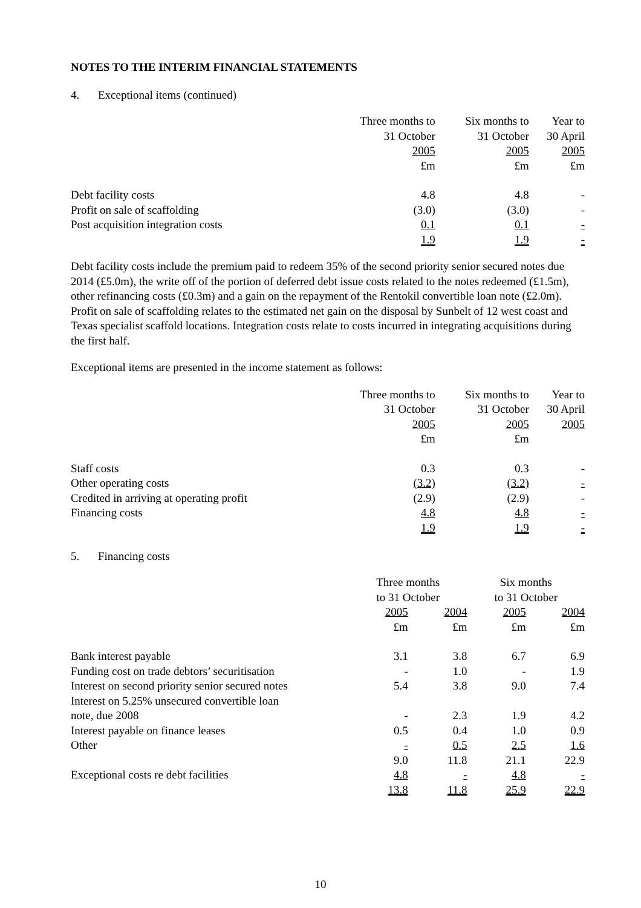NOTES TO THE INTERIM FINANCIAL STATEMENTS
4. Exceptional items (continued)
| | Three months to | Six months to | Year to |
| --- | --- | --- | --- |
| | 31 October | 31 October | 30 April |
| | 2005 | 2005 | 2005 |
| | £m | £m | £m |
| Debt facility costs | 4.8 | 4.8 | - |
| Profit on sale of scaffolding | (3.0) | (3.0) | - |
| Post acquisition integration costs | 0.1 | 0.1 | - |
| | 1.9 | 1.9 | - |
Debt facility costs include the premium paid to redeem 35% of the second priority senior secured notes due 2014 (£5.0m), the write off of the portion of deferred debt issue costs related to the notes redeemed (£1.5m), other refinancing costs (£0.3m) and a gain on the repayment of the Rentokil convertible loan note (£2.0m). Profit on sale of scaffolding relates to the estimated net gain on the disposal by Sunbelt of 12 west coast and Texas specialist scaffold locations. Integration costs relate to costs incurred in integrating acquisitions during the first half.
Exceptional items are presented in the income statement as follows:
| | Three months to | Six months to | Year to |
| --- | --- | --- | --- |
| | 31 October | 31 October | 30 April |
| | 2005 | 2005 | 2005 |
| | £m | £m | |
| Staff costs | 0.3 | 0.3 | - |
| Other operating costs | (3.2) | (3.2) | - |
| Credited in arriving at operating profit | (2.9) | (2.9) | - |
| Financing costs | 4.8 | 4.8 | - |
| | 1.9 | 1.9 | - |
5. Financing costs
| | Three months | | Six months | |
| --- | --- | --- | --- | --- |
| | to 31 October | | to 31 October | |
| | 2005 | 2004 | 2005 | 2004 |
| | £m | £m | £m | £m |
| Bank interest payable | 3.1 | 3.8 | 6.7 | 6.9 |
| Funding cost on trade debtors’ securitisation | - | 1.0 | - | 1.9 |
| Interest on second priority senior secured notes | 5.4 | 3.8 | 9.0 | 7.4 |
| Interest on 5.25% unsecured convertible loan note, due 2008 | - | 2.3 | 1.9 | 4.2 |
| Interest payable on finance leases | 0.5 | 0.4 | 1.0 | 0.9 |
| Other | - | 0.5 | 2.5 | 1.6 |
| | 9.0 | 11.8 | 21.1 | 22.9 |
| Exceptional costs re debt facilities | 4.8 | - | 4.8 | - |
| | 13.8 | 11.8 | 25.9 | 22.9 |
10